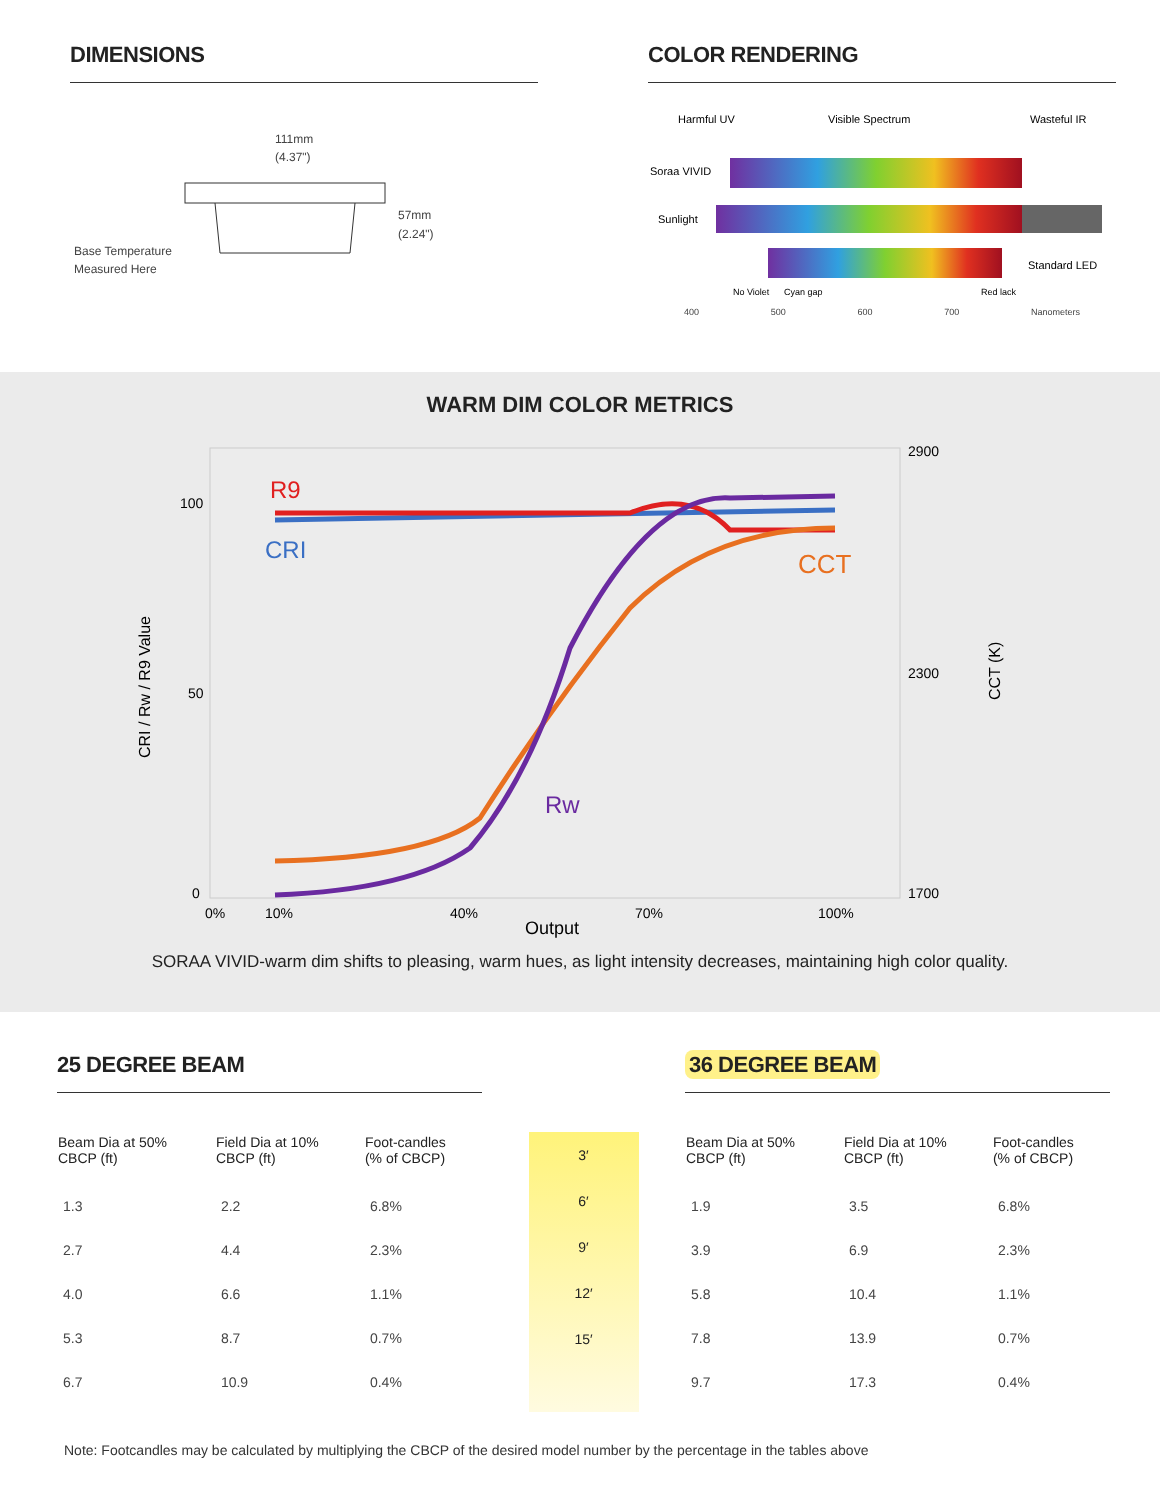DIMENSIONS
111mm
(4.37")
57mm
(2.24")
Base Temperature
Measured Here
COLOR RENDERING
Harmful UV
Visible Spectrum
Wasteful IR
Soraa VIVID
Sunlight
Standard LED
No Violet
Cyan gap
Red lack
400 500 600 700 Nanometers
WARM DIM COLOR METRICS
CRI / Rw / R9 Value
100
50
0
2900
2300
1700
CCT (K)
R9
CRI
CCT
Rw
0%
10%
40%
70%
100%
Output
SORAA VIVID-warm dim shifts to pleasing, warm hues, as light intensity decreases, maintaining high color quality.
25 DEGREE BEAM
| Beam Dia at 50% CBCP (ft) | Field Dia at 10% CBCP (ft) | Foot-candles (% of CBCP) |
| --- | --- | --- |
| 1.3 | 2.2 | 6.8% |
| 2.7 | 4.4 | 2.3% |
| 4.0 | 6.6 | 1.1% |
| 5.3 | 8.7 | 0.7% |
| 6.7 | 10.9 | 0.4% |
3′
6′
9′
12′
15′
36 DEGREE BEAM
| Beam Dia at 50% CBCP (ft) | Field Dia at 10% CBCP (ft) | Foot-candles (% of CBCP) |
| --- | --- | --- |
| 1.9 | 3.5 | 6.8% |
| 3.9 | 6.9 | 2.3% |
| 5.8 | 10.4 | 1.1% |
| 7.8 | 13.9 | 0.7% |
| 9.7 | 17.3 | 0.4% |
Note: Footcandles may be calculated by multiplying the CBCP of the desired model number by the percentage in the tables above